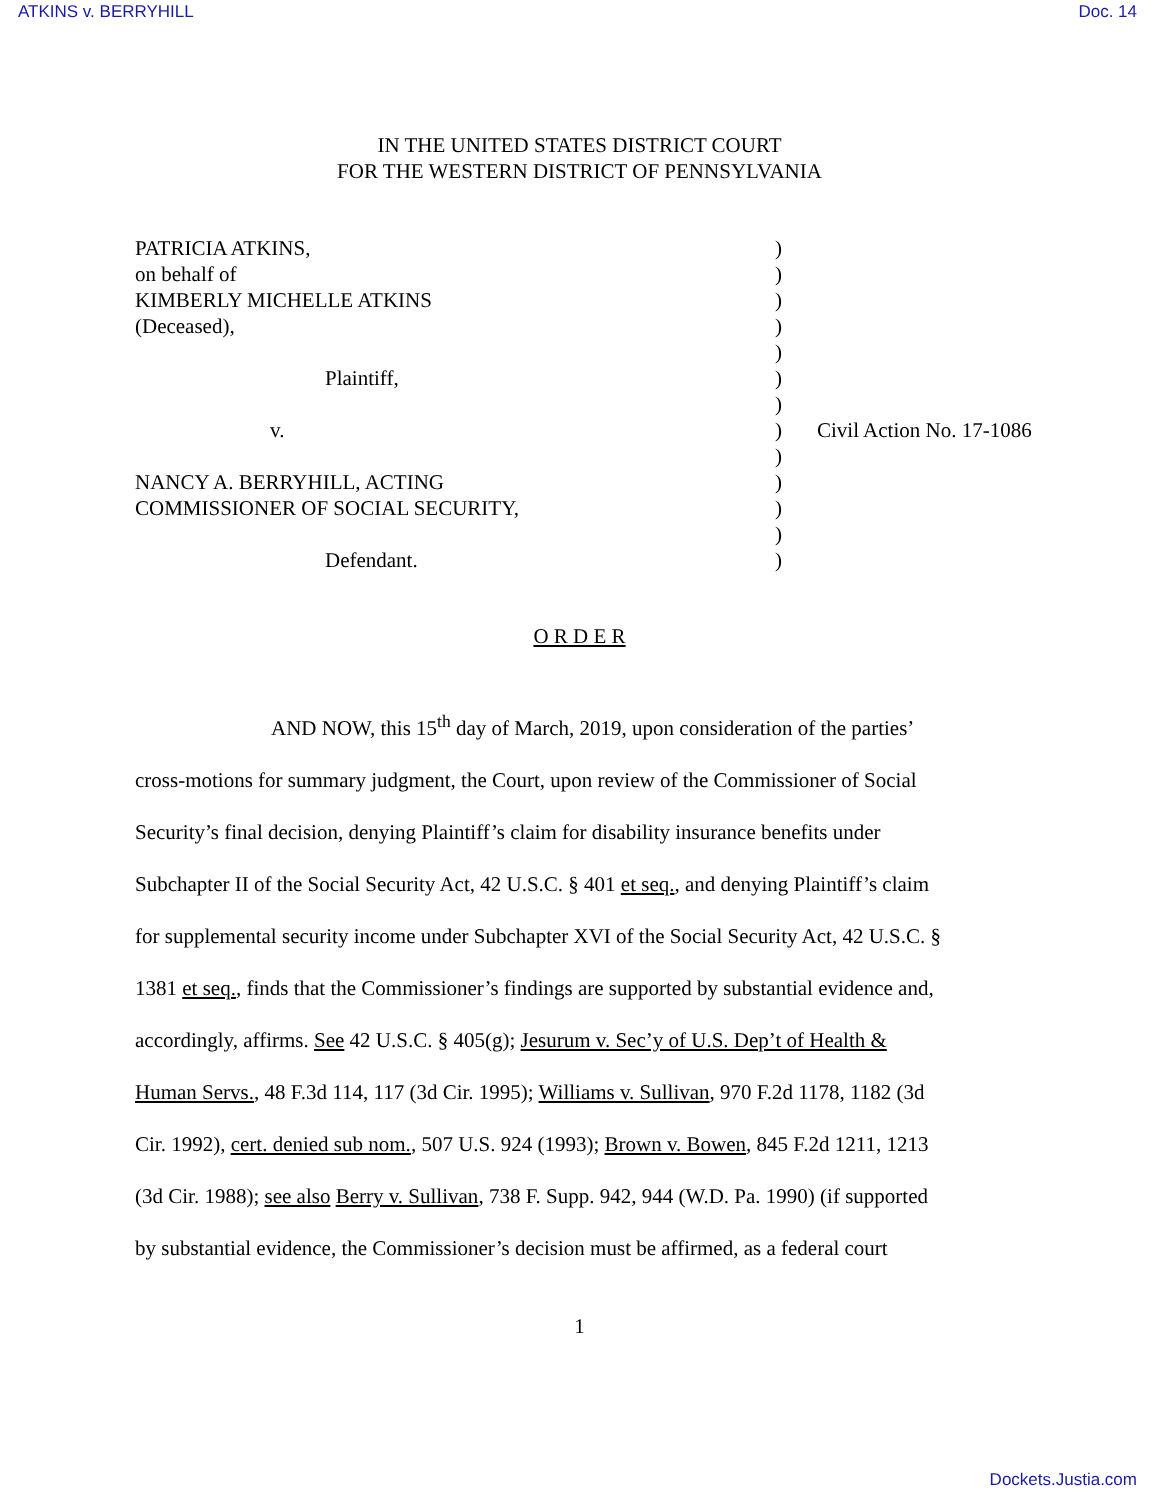ATKINS v. BERRYHILL Doc. 14
IN THE UNITED STATES DISTRICT COURT
FOR THE WESTERN DISTRICT OF PENNSYLVANIA
| PATRICIA ATKINS, | ) | |
| on behalf of | ) | |
| KIMBERLY MICHELLE ATKINS | ) | |
| (Deceased), | ) | |
| | ) | |
| Plaintiff, | ) | |
| | ) | |
| v. | ) | Civil Action No. 17-1086 |
| | ) | |
| NANCY A. BERRYHILL, ACTING | ) | |
| COMMISSIONER OF SOCIAL SECURITY, | ) | |
| | ) | |
| Defendant. | ) | |
O R D E R
AND NOW, this 15<sup>th</sup> day of March, 2019, upon consideration of the parties’ cross-motions for summary judgment, the Court, upon review of the Commissioner of Social Security’s final decision, denying Plaintiff’s claim for disability insurance benefits under Subchapter II of the Social Security Act, 42 U.S.C. § 401 et seq., and denying Plaintiff’s claim for supplemental security income under Subchapter XVI of the Social Security Act, 42 U.S.C. § 1381 et seq., finds that the Commissioner’s findings are supported by substantial evidence and, accordingly, affirms. See 42 U.S.C. § 405(g); Jesurum v. Sec’y of U.S. Dep’t of Health & Human Servs., 48 F.3d 114, 117 (3d Cir. 1995); Williams v. Sullivan, 970 F.2d 1178, 1182 (3d Cir. 1992), cert. denied sub nom., 507 U.S. 924 (1993); Brown v. Bowen, 845 F.2d 1211, 1213 (3d Cir. 1988); see also Berry v. Sullivan, 738 F. Supp. 942, 944 (W.D. Pa. 1990) (if supported by substantial evidence, the Commissioner’s decision must be affirmed, as a federal court
1
Dockets.Justia.com